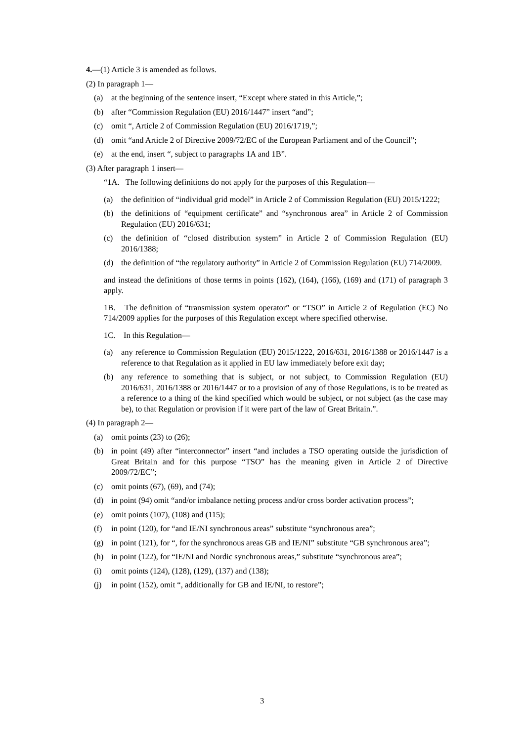4.—(1) Article 3 is amended as follows.
(2) In paragraph 1—
(a) at the beginning of the sentence insert, “Except where stated in this Article,”;
(b) after “Commission Regulation (EU) 2016/1447” insert “and”;
(c) omit “, Article 2 of Commission Regulation (EU) 2016/1719,”;
(d) omit “and Article 2 of Directive 2009/72/EC of the European Parliament and of the Council”;
(e) at the end, insert “, subject to paragraphs 1A and 1B”.
(3) After paragraph 1 insert—
“1A. The following definitions do not apply for the purposes of this Regulation—
(a) the definition of “individual grid model” in Article 2 of Commission Regulation (EU) 2015/1222;
(b) the definitions of “equipment certificate” and “synchronous area” in Article 2 of Commission Regulation (EU) 2016/631;
(c) the definition of “closed distribution system” in Article 2 of Commission Regulation (EU) 2016/1388;
(d) the definition of “the regulatory authority” in Article 2 of Commission Regulation (EU) 714/2009.
and instead the definitions of those terms in points (162), (164), (166), (169) and (171) of paragraph 3 apply.
1B. The definition of “transmission system operator” or “TSO” in Article 2 of Regulation (EC) No 714/2009 applies for the purposes of this Regulation except where specified otherwise.
1C. In this Regulation—
(a) any reference to Commission Regulation (EU) 2015/1222, 2016/631, 2016/1388 or 2016/1447 is a reference to that Regulation as it applied in EU law immediately before exit day;
(b) any reference to something that is subject, or not subject, to Commission Regulation (EU) 2016/631, 2016/1388 or 2016/1447 or to a provision of any of those Regulations, is to be treated as a reference to a thing of the kind specified which would be subject, or not subject (as the case may be), to that Regulation or provision if it were part of the law of Great Britain.”.
(4) In paragraph 2—
(a) omit points (23) to (26);
(b) in point (49) after “interconnector” insert “and includes a TSO operating outside the jurisdiction of Great Britain and for this purpose “TSO” has the meaning given in Article 2 of Directive 2009/72/EC”;
(c) omit points (67), (69), and (74);
(d) in point (94) omit “and/or imbalance netting process and/or cross border activation process”;
(e) omit points (107), (108) and (115);
(f) in point (120), for “and IE/NI synchronous areas” substitute “synchronous area”;
(g) in point (121), for “, for the synchronous areas GB and IE/NI” substitute “GB synchronous area”;
(h) in point (122), for “IE/NI and Nordic synchronous areas,” substitute “synchronous area”;
(i) omit points (124), (128), (129), (137) and (138);
(j) in point (152), omit “, additionally for GB and IE/NI, to restore”;
3